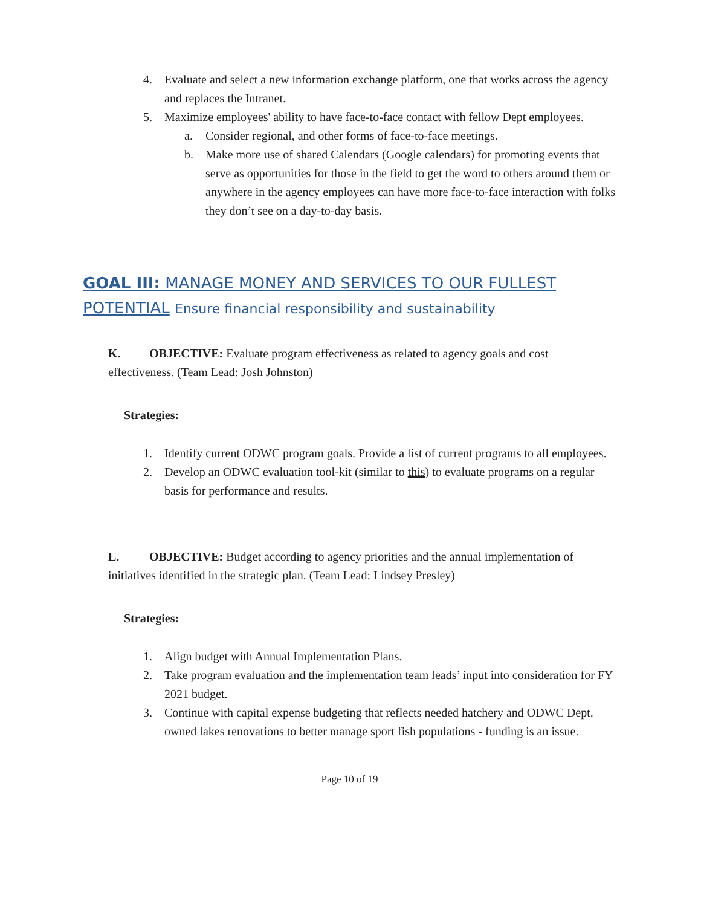4. Evaluate and select a new information exchange platform, one that works across the agency and replaces the Intranet.
5. Maximize employees' ability to have face-to-face contact with fellow Dept employees.
a. Consider regional, and other forms of face-to-face meetings.
b. Make more use of shared Calendars (Google calendars) for promoting events that serve as opportunities for those in the field to get the word to others around them or anywhere in the agency employees can have more face-to-face interaction with folks they don’t see on a day-to-day basis.
GOAL III: MANAGE MONEY AND SERVICES TO OUR FULLEST POTENTIAL Ensure financial responsibility and sustainability
K. OBJECTIVE: Evaluate program effectiveness as related to agency goals and cost effectiveness. (Team Lead: Josh Johnston)
Strategies:
1. Identify current ODWC program goals. Provide a list of current programs to all employees.
2. Develop an ODWC evaluation tool-kit (similar to this) to evaluate programs on a regular basis for performance and results.
L. OBJECTIVE: Budget according to agency priorities and the annual implementation of initiatives identified in the strategic plan. (Team Lead: Lindsey Presley)
Strategies:
1. Align budget with Annual Implementation Plans.
2. Take program evaluation and the implementation team leads’ input into consideration for FY 2021 budget.
3. Continue with capital expense budgeting that reflects needed hatchery and ODWC Dept. owned lakes renovations to better manage sport fish populations - funding is an issue.
Page 10 of 19